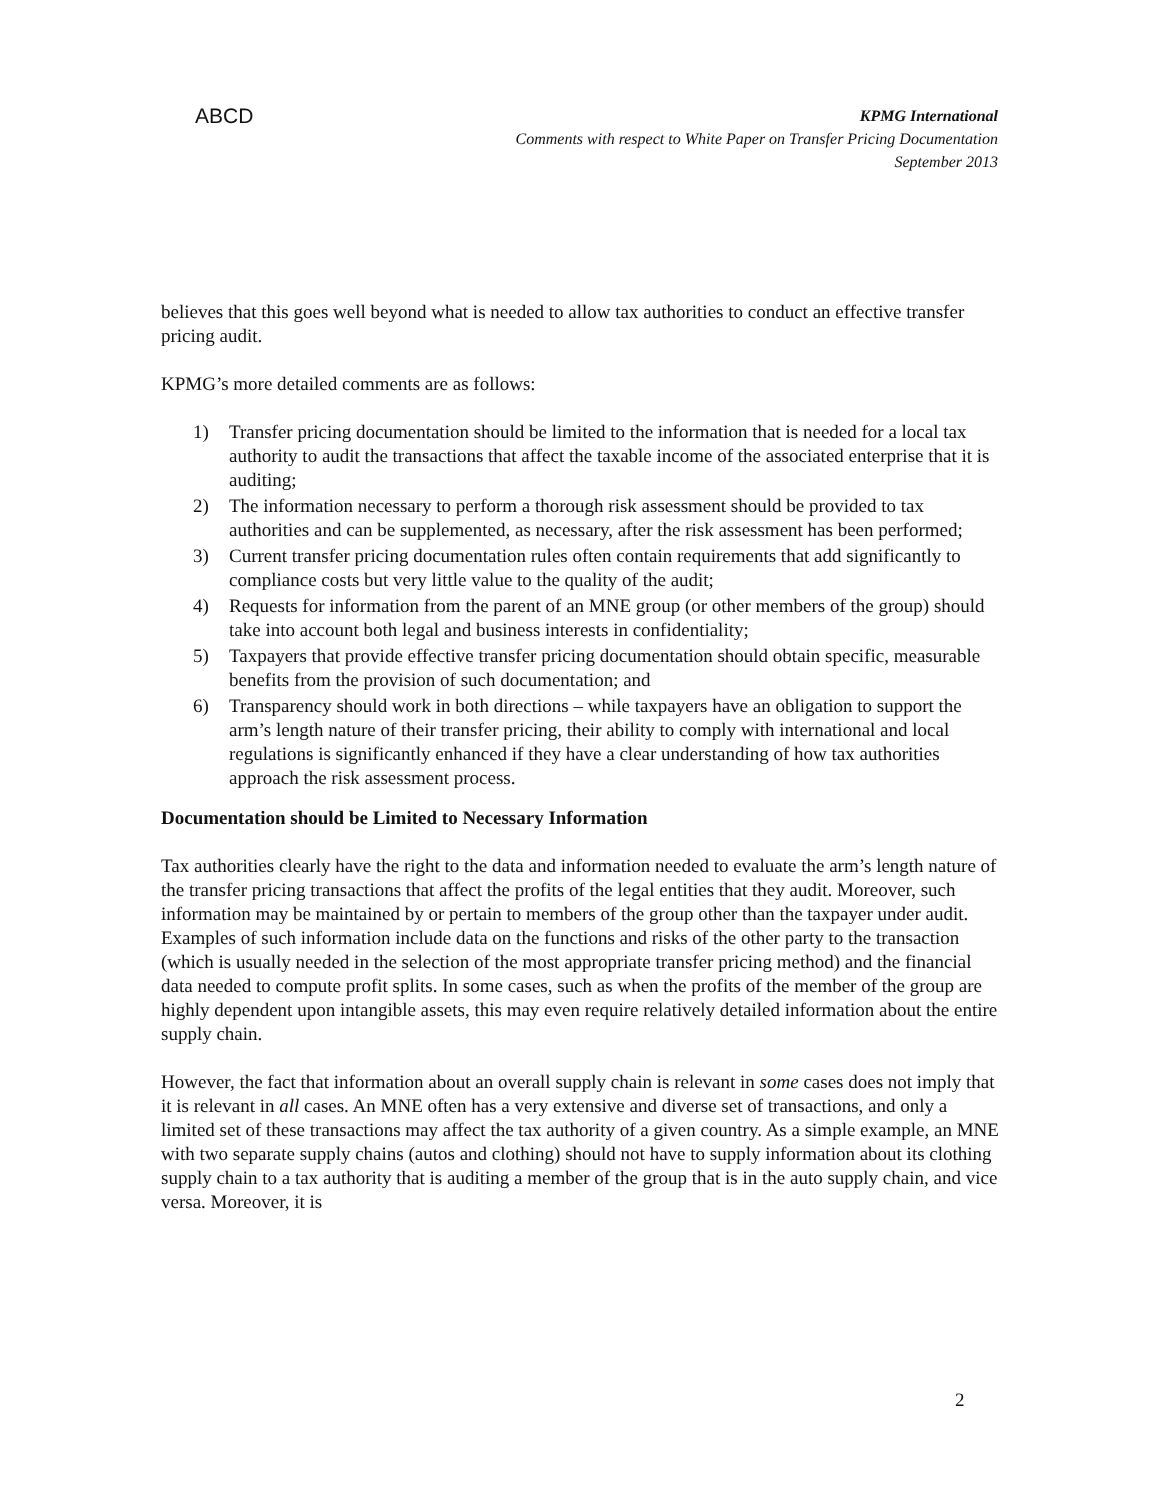ABCD
KPMG International
Comments with respect to White Paper on Transfer Pricing Documentation
September 2013
believes that this goes well beyond what is needed to allow tax authorities to conduct an effective transfer pricing audit.
KPMG’s more detailed comments are as follows:
1) Transfer pricing documentation should be limited to the information that is needed for a local tax authority to audit the transactions that affect the taxable income of the associated enterprise that it is auditing;
2) The information necessary to perform a thorough risk assessment should be provided to tax authorities and can be supplemented, as necessary, after the risk assessment has been performed;
3) Current transfer pricing documentation rules often contain requirements that add significantly to compliance costs but very little value to the quality of the audit;
4) Requests for information from the parent of an MNE group (or other members of the group) should take into account both legal and business interests in confidentiality;
5) Taxpayers that provide effective transfer pricing documentation should obtain specific, measurable benefits from the provision of such documentation; and
6) Transparency should work in both directions – while taxpayers have an obligation to support the arm’s length nature of their transfer pricing, their ability to comply with international and local regulations is significantly enhanced if they have a clear understanding of how tax authorities approach the risk assessment process.
Documentation should be Limited to Necessary Information
Tax authorities clearly have the right to the data and information needed to evaluate the arm’s length nature of the transfer pricing transactions that affect the profits of the legal entities that they audit. Moreover, such information may be maintained by or pertain to members of the group other than the taxpayer under audit. Examples of such information include data on the functions and risks of the other party to the transaction (which is usually needed in the selection of the most appropriate transfer pricing method) and the financial data needed to compute profit splits. In some cases, such as when the profits of the member of the group are highly dependent upon intangible assets, this may even require relatively detailed information about the entire supply chain.
However, the fact that information about an overall supply chain is relevant in some cases does not imply that it is relevant in all cases. An MNE often has a very extensive and diverse set of transactions, and only a limited set of these transactions may affect the tax authority of a given country. As a simple example, an MNE with two separate supply chains (autos and clothing) should not have to supply information about its clothing supply chain to a tax authority that is auditing a member of the group that is in the auto supply chain, and vice versa. Moreover, it is
2